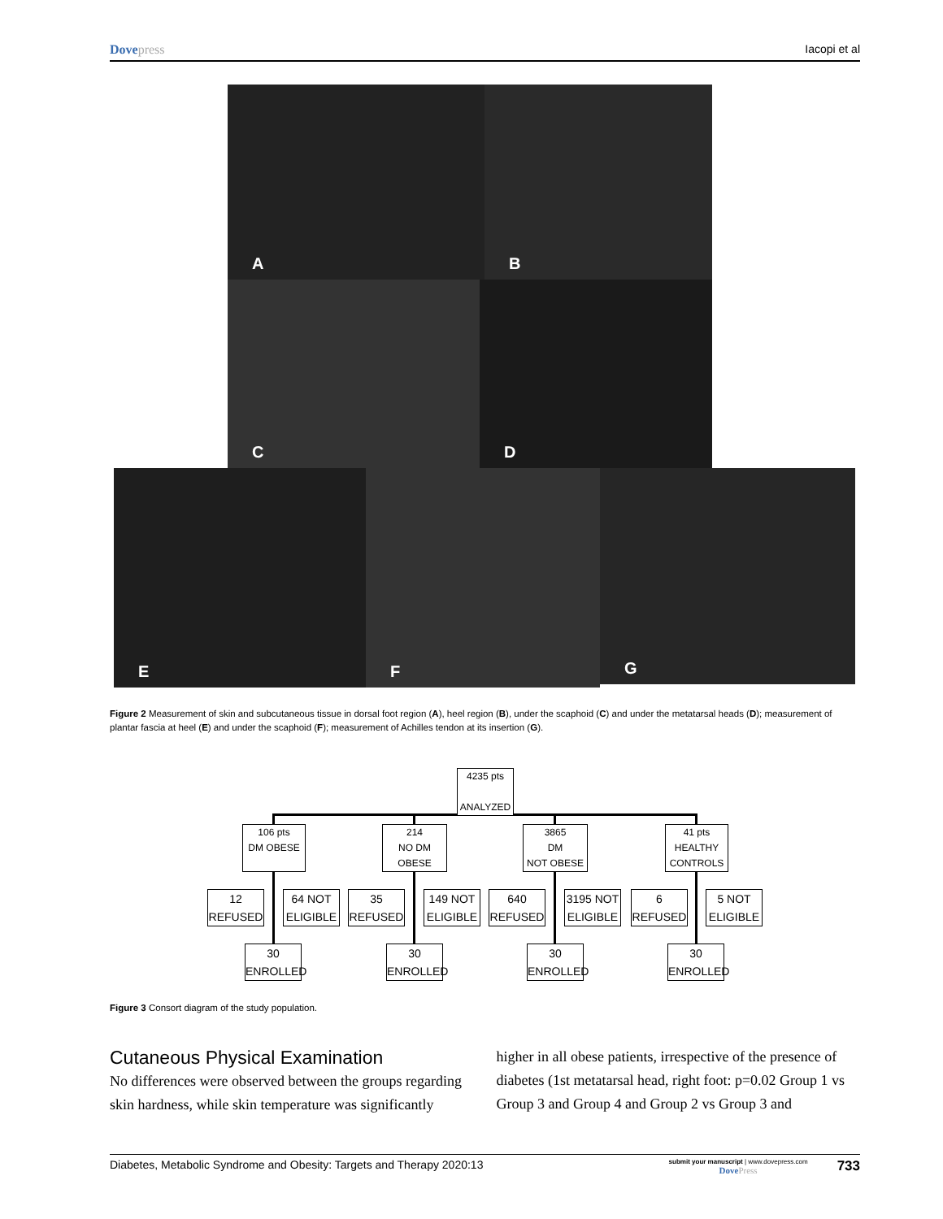Dovepress Iacopi et al
A B
C D
E F G
Figure 2 Measurement of skin and subcutaneous tissue in dorsal foot region (A), heel region (B), under the scaphoid (C) and under the metatarsal heads (D); measurement of plantar fascia at heel (E) and under the scaphoid (F); measurement of Achilles tendon at its insertion (G).
4235 pts
ANALYZED
106 pts
DM OBESE
214
NO DM
OBESE
3865
DM
NOT OBESE
41 pts
HEALTHY
CONTROLS
12
REFUSED
64 NOT
ELIGIBLE
35
REFUSED
149 NOT
ELIGIBLE
640
REFUSED
3195 NOT
ELIGIBLE
6
REFUSED
5 NOT
ELIGIBLE
30
ENROLLED
30
ENROLLED
30
ENROLLED
30
ENROLLED
Figure 3 Consort diagram of the study population.
Cutaneous Physical Examination
No differences were observed between the groups regarding skin hardness, while skin temperature was significantly
higher in all obese patients, irrespective of the presence of diabetes (1st metatarsal head, right foot: p=0.02 Group 1 vs Group 3 and Group 4 and Group 2 vs Group 3 and
Diabetes, Metabolic Syndrome and Obesity: Targets and Therapy 2020:13
submit your manuscript | www.dovepress.com
DovePress
733